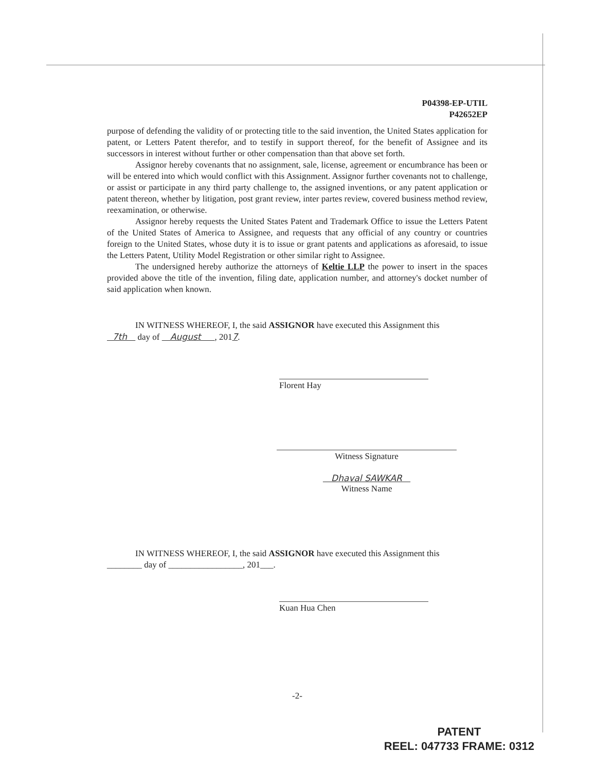P04398-EP-UTIL
P42652EP
purpose of defending the validity of or protecting title to the said invention, the United States application for patent, or Letters Patent therefor, and to testify in support thereof, for the benefit of Assignee and its successors in interest without further or other compensation than that above set forth.
Assignor hereby covenants that no assignment, sale, license, agreement or encumbrance has been or will be entered into which would conflict with this Assignment. Assignor further covenants not to challenge, or assist or participate in any third party challenge to, the assigned inventions, or any patent application or patent thereon, whether by litigation, post grant review, inter partes review, covered business method review, reexamination, or otherwise.
Assignor hereby requests the United States Patent and Trademark Office to issue the Letters Patent of the United States of America to Assignee, and requests that any official of any country or countries foreign to the United States, whose duty it is to issue or grant patents and applications as aforesaid, to issue the Letters Patent, Utility Model Registration or other similar right to Assignee.
The undersigned hereby authorize the attorneys of Keltie LLP the power to insert in the spaces provided above the title of the invention, filing date, application number, and attorney's docket number of said application when known.
IN WITNESS WHEREOF, I, the said ASSIGNOR have executed this Assignment this
7th day of August , 2017.
Florent Hay
Witness Signature
Dhaval SAWKAR
Witness Name
IN WITNESS WHEREOF, I, the said ASSIGNOR have executed this Assignment this
________ day of _________________, 201___.
Kuan Hua Chen
-2-
PATENT
REEL: 047733 FRAME: 0312